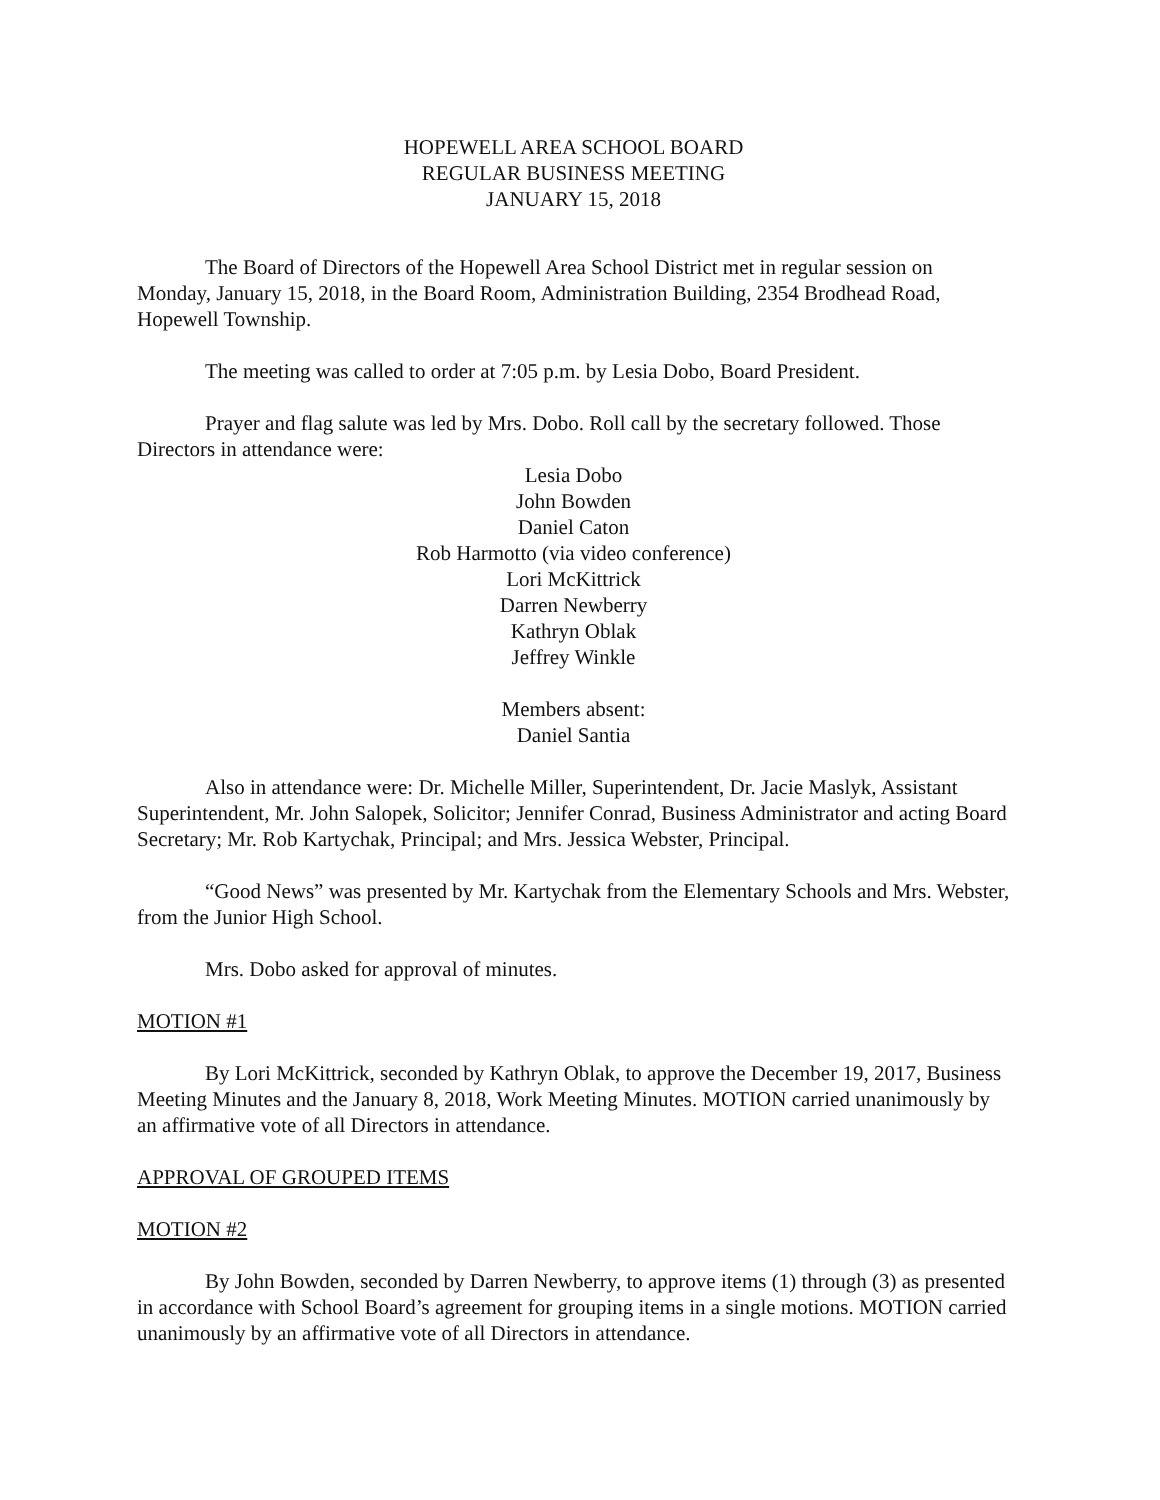HOPEWELL AREA SCHOOL BOARD
REGULAR BUSINESS MEETING
JANUARY 15, 2018
The Board of Directors of the Hopewell Area School District met in regular session on Monday, January 15, 2018, in the Board Room, Administration Building, 2354 Brodhead Road, Hopewell Township.
The meeting was called to order at 7:05 p.m. by Lesia Dobo, Board President.
Prayer and flag salute was led by Mrs. Dobo. Roll call by the secretary followed. Those Directors in attendance were:
Lesia Dobo
John Bowden
Daniel Caton
Rob Harmotto (via video conference)
Lori McKittrick
Darren Newberry
Kathryn Oblak
Jeffrey Winkle
Members absent:
Daniel Santia
Also in attendance were: Dr. Michelle Miller, Superintendent, Dr. Jacie Maslyk, Assistant Superintendent, Mr. John Salopek, Solicitor; Jennifer Conrad, Business Administrator and acting Board Secretary; Mr. Rob Kartychak, Principal; and Mrs. Jessica Webster, Principal.
“Good News” was presented by Mr. Kartychak from the Elementary Schools and Mrs. Webster, from the Junior High School.
Mrs. Dobo asked for approval of minutes.
MOTION #1
By Lori McKittrick, seconded by Kathryn Oblak, to approve the December 19, 2017, Business Meeting Minutes and the January 8, 2018, Work Meeting Minutes. MOTION carried unanimously by an affirmative vote of all Directors in attendance.
APPROVAL OF GROUPED ITEMS
MOTION #2
By John Bowden, seconded by Darren Newberry, to approve items (1) through (3) as presented in accordance with School Board’s agreement for grouping items in a single motions. MOTION carried unanimously by an affirmative vote of all Directors in attendance.